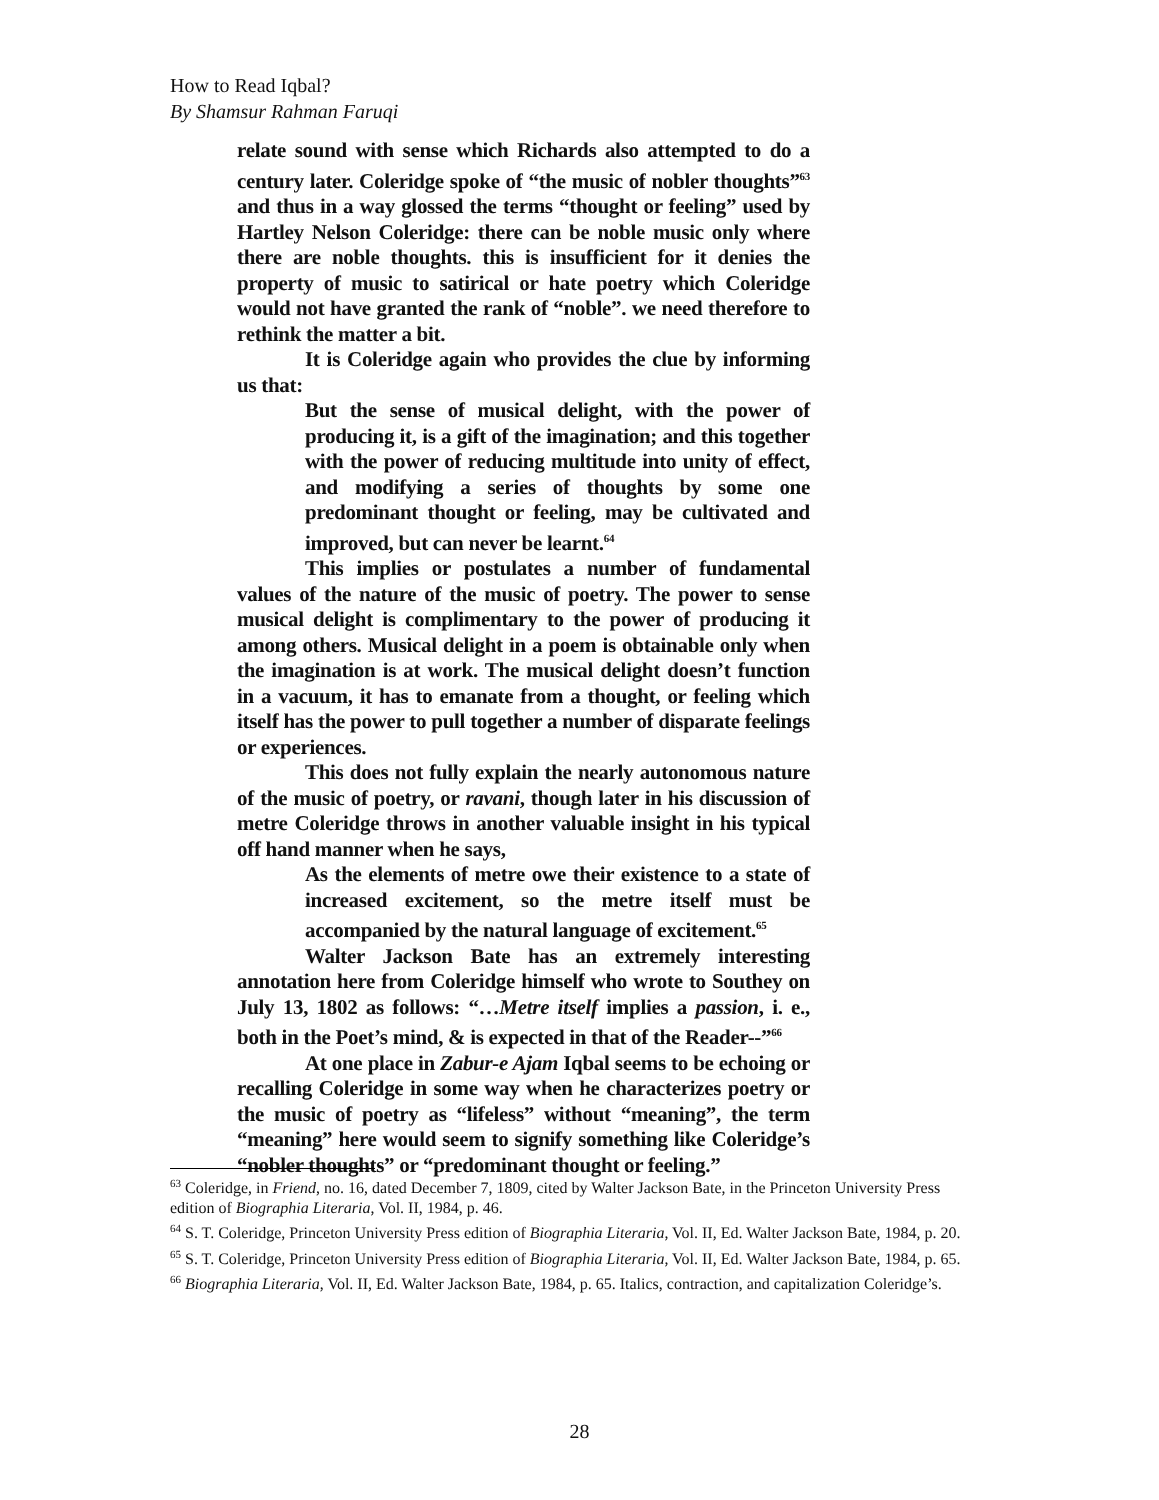How to Read Iqbal?
By Shamsur Rahman Faruqi
relate sound with sense which Richards also attempted to do a century later. Coleridge spoke of “the music of nobler thoughts”<sup>63</sup> and thus in a way glossed the terms “thought or feeling” used by Hartley Nelson Coleridge: there can be noble music only where there are noble thoughts. this is insufficient for it denies the property of music to satirical or hate poetry which Coleridge would not have granted the rank of “noble”. we need therefore to rethink the matter a bit.
It is Coleridge again who provides the clue by informing us that:
But the sense of musical delight, with the power of producing it, is a gift of the imagination; and this together with the power of reducing multitude into unity of effect, and modifying a series of thoughts by some one predominant thought or feeling, may be cultivated and improved, but can never be learnt.<sup>64</sup>
This implies or postulates a number of fundamental values of the nature of the music of poetry. The power to sense musical delight is complimentary to the power of producing it among others. Musical delight in a poem is obtainable only when the imagination is at work. The musical delight doesn’t function in a vacuum, it has to emanate from a thought, or feeling which itself has the power to pull together a number of disparate feelings or experiences.
This does not fully explain the nearly autonomous nature of the music of poetry, or ravani, though later in his discussion of metre Coleridge throws in another valuable insight in his typical off hand manner when he says,
As the elements of metre owe their existence to a state of increased excitement, so the metre itself must be accompanied by the natural language of excitement.<sup>65</sup>
Walter Jackson Bate has an extremely interesting annotation here from Coleridge himself who wrote to Southey on July 13, 1802 as follows: “…Metre itself implies a passion, i. e., both in the Poet’s mind, & is expected in that of the Reader--”<sup>66</sup>
At one place in Zabur-e Ajam Iqbal seems to be echoing or recalling Coleridge in some way when he characterizes poetry or the music of poetry as “lifeless” without “meaning”, the term “meaning” here would seem to signify something like Coleridge’s “nobler thoughts” or “predominant thought or feeling.”
<sup>63</sup> Coleridge, in Friend, no. 16, dated December 7, 1809, cited by Walter Jackson Bate, in the Princeton University Press edition of Biographia Literaria, Vol. II, 1984, p. 46.
<sup>64</sup> S. T. Coleridge, Princeton University Press edition of Biographia Literaria, Vol. II, Ed. Walter Jackson Bate, 1984, p. 20.
<sup>65</sup> S. T. Coleridge, Princeton University Press edition of Biographia Literaria, Vol. II, Ed. Walter Jackson Bate, 1984, p. 65.
<sup>66</sup> Biographia Literaria, Vol. II, Ed. Walter Jackson Bate, 1984, p. 65. Italics, contraction, and capitalization Coleridge’s.
28